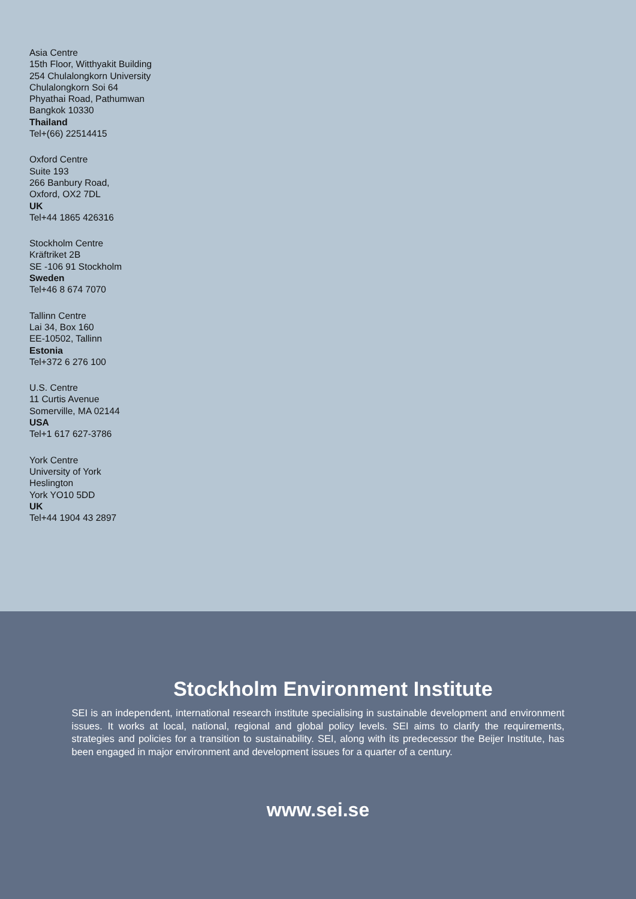Asia Centre
15th Floor, Witthyakit Building
254 Chulalongkorn University
Chulalongkorn Soi 64
Phyathai Road, Pathumwan
Bangkok 10330
Thailand
Tel+(66) 22514415
Oxford Centre
Suite 193
266 Banbury Road,
Oxford, OX2 7DL
UK
Tel+44 1865 426316
Stockholm Centre
Kräftriket 2B
SE -106 91 Stockholm
Sweden
Tel+46 8 674 7070
Tallinn Centre
Lai 34, Box 160
EE-10502, Tallinn
Estonia
Tel+372 6 276 100
U.S. Centre
11 Curtis Avenue
Somerville, MA 02144
USA
Tel+1 617 627-3786
York Centre
University of York
Heslington
York YO10 5DD
UK
Tel+44 1904 43 2897
Stockholm Environment Institute
SEI is an independent, international research institute specialising in sustainable development and environment issues. It works at local, national, regional and global policy levels. SEI aims to clarify the requirements, strategies and policies for a transition to sustainability. SEI, along with its predecessor the Beijer Institute, has been engaged in major environment and development issues for a quarter of a century.
www.sei.se